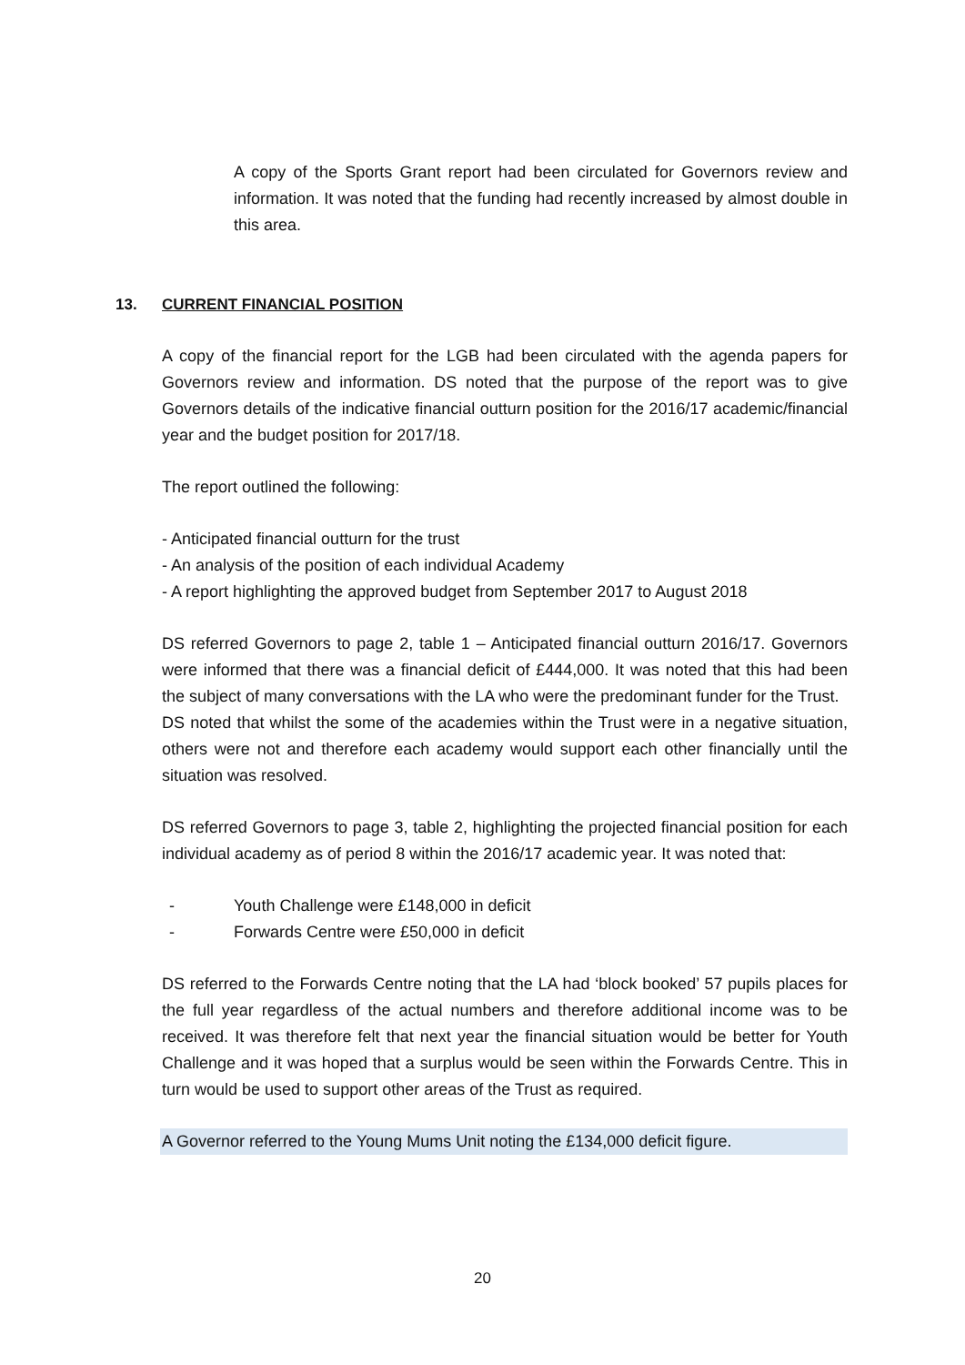A copy of the Sports Grant report had been circulated for Governors review and information. It was noted that the funding had recently increased by almost double in this area.
13. CURRENT FINANCIAL POSITION
A copy of the financial report for the LGB had been circulated with the agenda papers for Governors review and information. DS noted that the purpose of the report was to give Governors details of the indicative financial outturn position for the 2016/17 academic/financial year and the budget position for 2017/18.
The report outlined the following:
- Anticipated financial outturn for the trust
- An analysis of the position of each individual Academy
- A report highlighting the approved budget from September 2017 to August 2018
DS referred Governors to page 2, table 1 – Anticipated financial outturn 2016/17. Governors were informed that there was a financial deficit of £444,000. It was noted that this had been the subject of many conversations with the LA who were the predominant funder for the Trust.
DS noted that whilst the some of the academies within the Trust were in a negative situation, others were not and therefore each academy would support each other financially until the situation was resolved.
DS referred Governors to page 3, table 2, highlighting the projected financial position for each individual academy as of period 8 within the 2016/17 academic year. It was noted that:
- Youth Challenge were £148,000 in deficit
- Forwards Centre were £50,000 in deficit
DS referred to the Forwards Centre noting that the LA had ‘block booked’ 57 pupils places for the full year regardless of the actual numbers and therefore additional income was to be received. It was therefore felt that next year the financial situation would be better for Youth Challenge and it was hoped that a surplus would be seen within the Forwards Centre. This in turn would be used to support other areas of the Trust as required.
A Governor referred to the Young Mums Unit noting the £134,000 deficit figure.
20